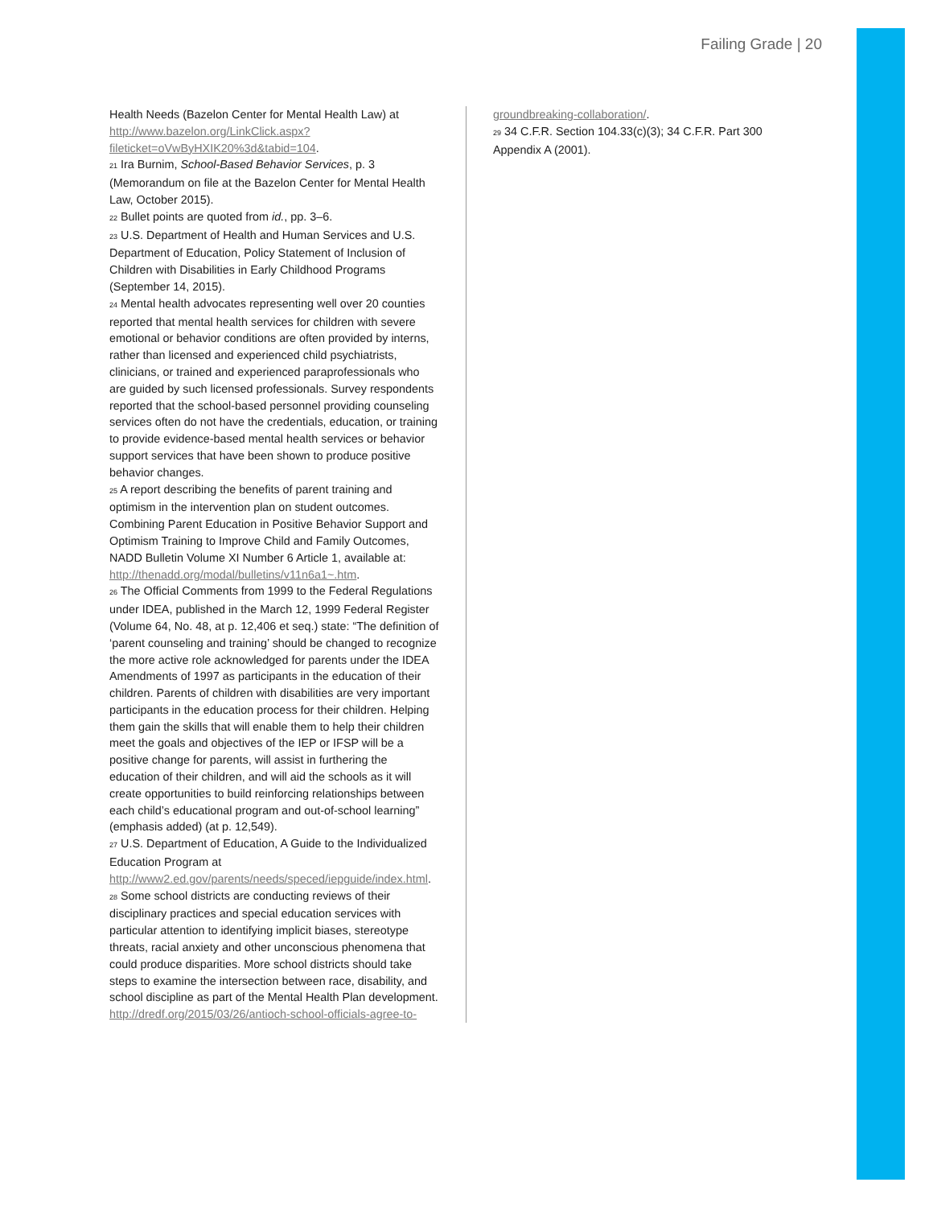Failing Grade | 20
Health Needs (Bazelon Center for Mental Health Law) at http://www.bazelon.org/LinkClick.aspx?fileticket=oVwByHXIK20%3d&tabid=104.
<sup>21</sup> Ira Burnim, School-Based Behavior Services, p. 3 (Memorandum on file at the Bazelon Center for Mental Health Law, October 2015).
<sup>22</sup> Bullet points are quoted from id., pp. 3–6.
<sup>23</sup> U.S. Department of Health and Human Services and U.S. Department of Education, Policy Statement of Inclusion of Children with Disabilities in Early Childhood Programs (September 14, 2015).
<sup>24</sup> Mental health advocates representing well over 20 counties reported that mental health services for children with severe emotional or behavior conditions are often provided by interns, rather than licensed and experienced child psychiatrists, clinicians, or trained and experienced paraprofessionals who are guided by such licensed professionals. Survey respondents reported that the school-based personnel providing counseling services often do not have the credentials, education, or training to provide evidence-based mental health services or behavior support services that have been shown to produce positive behavior changes.
<sup>25</sup> A report describing the benefits of parent training and optimism in the intervention plan on student outcomes. Combining Parent Education in Positive Behavior Support and Optimism Training to Improve Child and Family Outcomes, NADD Bulletin Volume XI Number 6 Article 1, available at: http://thenadd.org/modal/bulletins/v11n6a1~.htm.
<sup>26</sup> The Official Comments from 1999 to the Federal Regulations under IDEA, published in the March 12, 1999 Federal Register (Volume 64, No. 48, at p. 12,406 et seq.) state: “The definition of ‘parent counseling and training’ should be changed to recognize the more active role acknowledged for parents under the IDEA Amendments of 1997 as participants in the education of their children. Parents of children with disabilities are very important participants in the education process for their children. Helping them gain the skills that will enable them to help their children meet the goals and objectives of the IEP or IFSP will be a positive change for parents, will assist in furthering the education of their children, and will aid the schools as it will create opportunities to build reinforcing relationships between each child’s educational program and out-of-school learning” (emphasis added) (at p. 12,549).
<sup>27</sup> U.S. Department of Education, A Guide to the Individualized Education Program at http://www2.ed.gov/parents/needs/speced/iepguide/index.html.
<sup>28</sup> Some school districts are conducting reviews of their disciplinary practices and special education services with particular attention to identifying implicit biases, stereotype threats, racial anxiety and other unconscious phenomena that could produce disparities. More school districts should take steps to examine the intersection between race, disability, and school discipline as part of the Mental Health Plan development. http://dredf.org/2015/03/26/antioch-school-officials-agree-to-
groundbreaking-collaboration/.
<sup>29</sup> 34 C.F.R. Section 104.33(c)(3); 34 C.F.R. Part 300 Appendix A (2001).